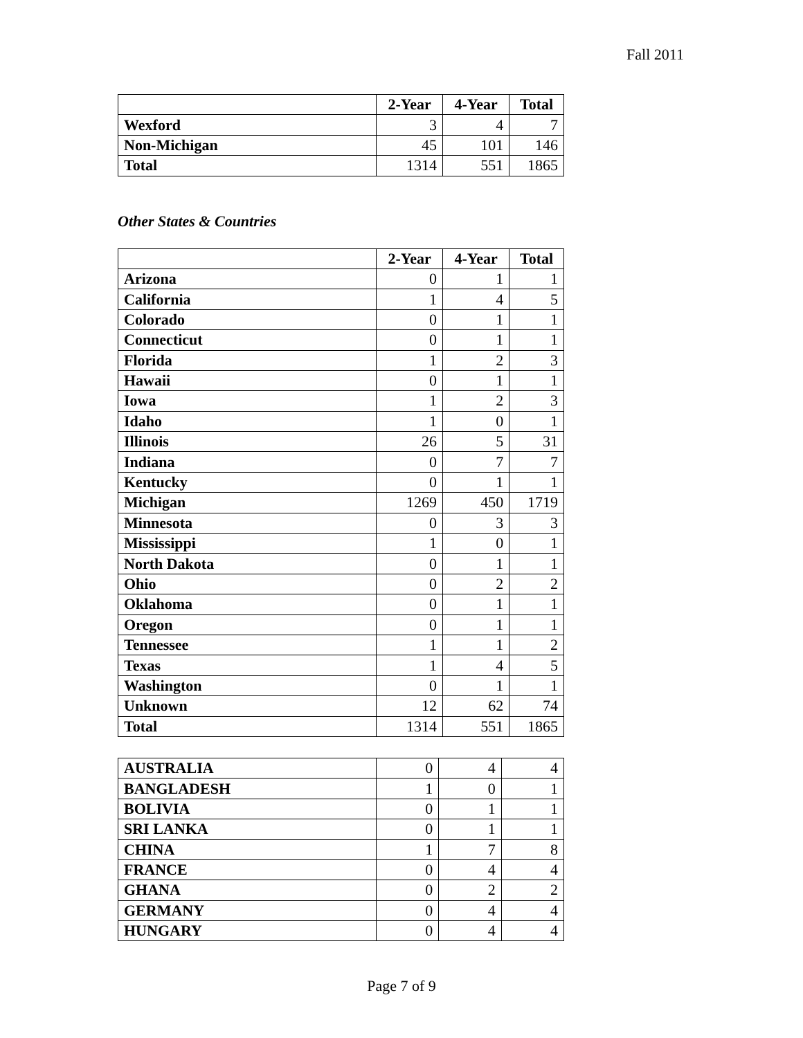Fall 2011
| | 2-Year | 4-Year | Total |
| --- | --- | --- | --- |
| Wexford | 3 | 4 | 7 |
| Non-Michigan | 45 | 101 | 146 |
| Total | 1314 | 551 | 1865 |
Other States & Countries
| | 2-Year | 4-Year | Total |
| --- | --- | --- | --- |
| Arizona | 0 | 1 | 1 |
| California | 1 | 4 | 5 |
| Colorado | 0 | 1 | 1 |
| Connecticut | 0 | 1 | 1 |
| Florida | 1 | 2 | 3 |
| Hawaii | 0 | 1 | 1 |
| Iowa | 1 | 2 | 3 |
| Idaho | 1 | 0 | 1 |
| Illinois | 26 | 5 | 31 |
| Indiana | 0 | 7 | 7 |
| Kentucky | 0 | 1 | 1 |
| Michigan | 1269 | 450 | 1719 |
| Minnesota | 0 | 3 | 3 |
| Mississippi | 1 | 0 | 1 |
| North Dakota | 0 | 1 | 1 |
| Ohio | 0 | 2 | 2 |
| Oklahoma | 0 | 1 | 1 |
| Oregon | 0 | 1 | 1 |
| Tennessee | 1 | 1 | 2 |
| Texas | 1 | 4 | 5 |
| Washington | 0 | 1 | 1 |
| Unknown | 12 | 62 | 74 |
| Total | 1314 | 551 | 1865 |
| AUSTRALIA | 0 | 4 | 4 |
| BANGLADESH | 1 | 0 | 1 |
| BOLIVIA | 0 | 1 | 1 |
| SRI LANKA | 0 | 1 | 1 |
| CHINA | 1 | 7 | 8 |
| FRANCE | 0 | 4 | 4 |
| GHANA | 0 | 2 | 2 |
| GERMANY | 0 | 4 | 4 |
| HUNGARY | 0 | 4 | 4 |
Page 7 of 9